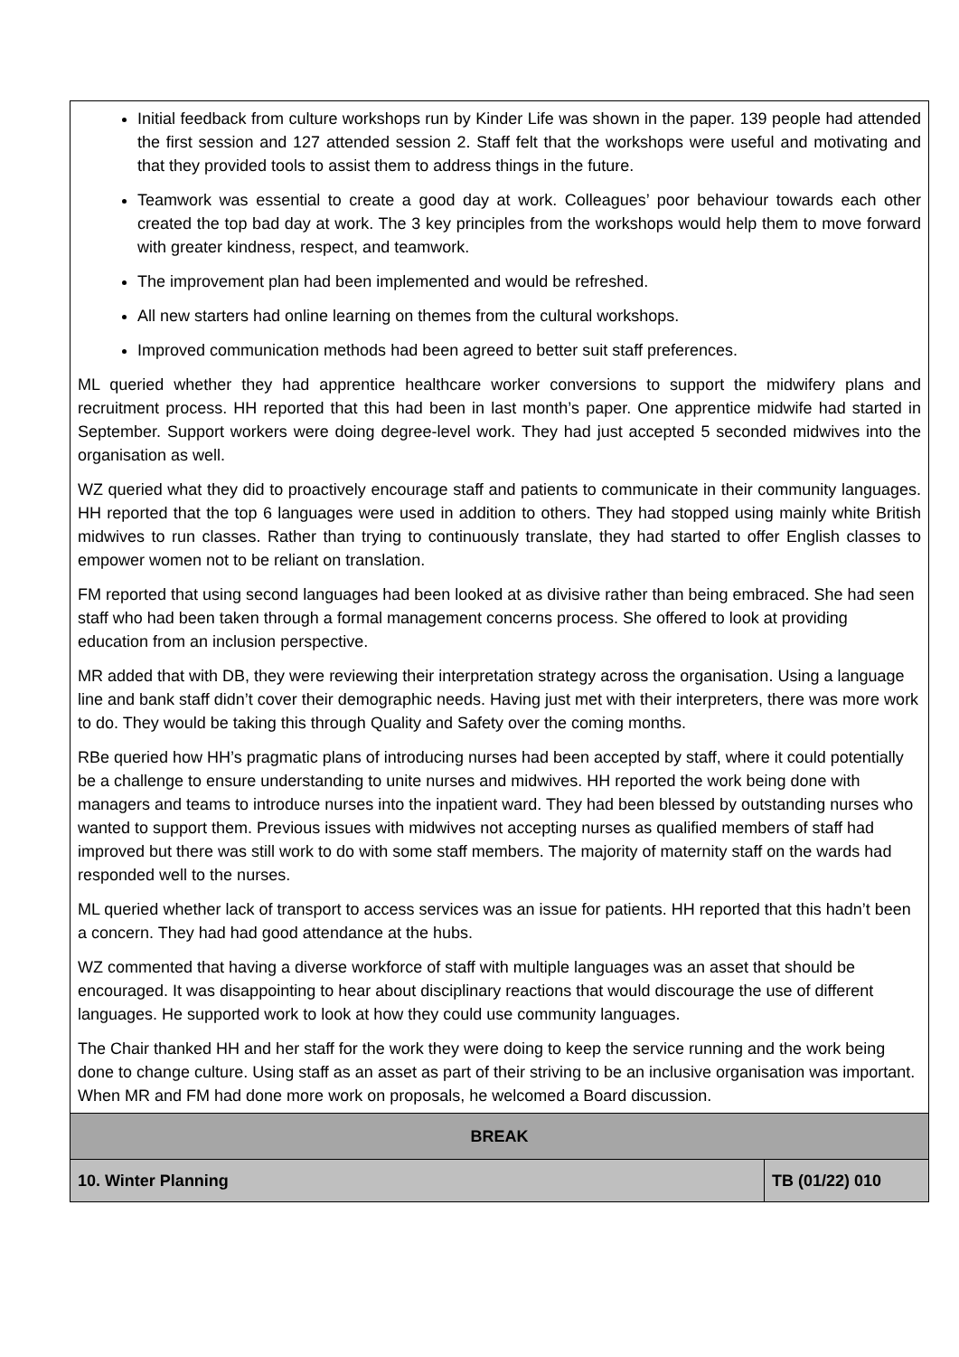| Initial feedback from culture workshops run by Kinder Life was shown in the paper. 139 people had attended the first session and 127 attended session 2. Staff felt that the workshops were useful and motivating and that they provided tools to assist them to address things in the future. Teamwork was essential to create a good day at work. Colleagues’ poor behaviour towards each other created the top bad day at work. The 3 key principles from the workshops would help them to move forward with greater kindness, respect, and teamwork. The improvement plan had been implemented and would be refreshed. All new starters had online learning on themes from the cultural workshops. Improved communication methods had been agreed to better suit staff preferences. ML queried whether they had apprentice healthcare worker conversions to support the midwifery plans and recruitment process. HH reported that this had been in last month’s paper. One apprentice midwife had started in September. Support workers were doing degree-level work. They had just accepted 5 seconded midwives into the organisation as well. WZ queried what they did to proactively encourage staff and patients to communicate in their community languages. HH reported that the top 6 languages were used in addition to others. They had stopped using mainly white British midwives to run classes. Rather than trying to continuously translate, they had started to offer English classes to empower women not to be reliant on translation. FM reported that using second languages had been looked at as divisive rather than being embraced. She had seen staff who had been taken through a formal management concerns process. She offered to look at providing education from an inclusion perspective. MR added that with DB, they were reviewing their interpretation strategy across the organisation. Using a language line and bank staff didn’t cover their demographic needs. Having just met with their interpreters, there was more work to do. They would be taking this through Quality and Safety over the coming months. RBe queried how HH’s pragmatic plans of introducing nurses had been accepted by staff, where it could potentially be a challenge to ensure understanding to unite nurses and midwives. HH reported the work being done with managers and teams to introduce nurses into the inpatient ward. They had been blessed by outstanding nurses who wanted to support them. Previous issues with midwives not accepting nurses as qualified members of staff had improved but there was still work to do with some staff members. The majority of maternity staff on the wards had responded well to the nurses. ML queried whether lack of transport to access services was an issue for patients. HH reported that this hadn’t been a concern. They had had good attendance at the hubs. WZ commented that having a diverse workforce of staff with multiple languages was an asset that should be encouraged. It was disappointing to hear about disciplinary reactions that would discourage the use of different languages. He supported work to look at how they could use community languages. The Chair thanked HH and her staff for the work they were doing to keep the service running and the work being done to change culture. Using staff as an asset as part of their striving to be an inclusive organisation was important. When MR and FM had done more work on proposals, he welcomed a Board discussion. | |
| BREAK | |
| 10. Winter Planning | TB (01/22) 010 |